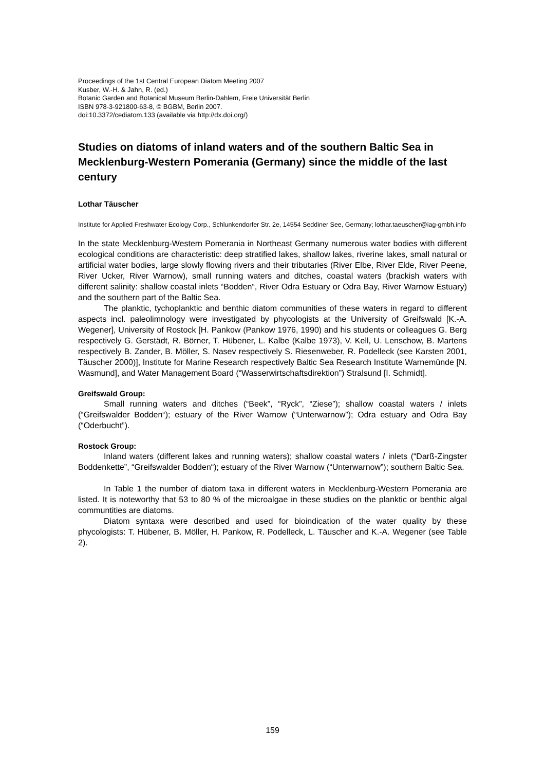Proceedings of the 1st Central European Diatom Meeting 2007
Kusber, W.-H. & Jahn, R. (ed.)
Botanic Garden and Botanical Museum Berlin-Dahlem, Freie Universität Berlin
ISBN 978-3-921800-63-8, © BGBM, Berlin 2007.
doi:10.3372/cediatom.133 (available via http://dx.doi.org/)
Studies on diatoms of inland waters and of the southern Baltic Sea in Mecklenburg-Western Pomerania (Germany) since the middle of the last century
Lothar Täuscher
Institute for Applied Freshwater Ecology Corp., Schlunkendorfer Str. 2e, 14554 Seddiner See, Germany; lothar.taeuscher@iag-gmbh.info
In the state Mecklenburg-Western Pomerania in Northeast Germany numerous water bodies with different ecological conditions are characteristic: deep stratified lakes, shallow lakes, riverine lakes, small natural or artificial water bodies, large slowly flowing rivers and their tributaries (River Elbe, River Elde, River Peene, River Ucker, River Warnow), small running waters and ditches, coastal waters (brackish waters with different salinity: shallow coastal inlets “Bodden“, River Odra Estuary or Odra Bay, River Warnow Estuary) and the southern part of the Baltic Sea.
The planktic, tychoplanktic and benthic diatom communities of these waters in regard to different aspects incl. paleolimnology were investigated by phycologists at the University of Greifswald [K.-A. Wegener], University of Rostock [H. Pankow (Pankow 1976, 1990) and his students or colleagues G. Berg respectively G. Gerstädt, R. Börner, T. Hübener, L. Kalbe (Kalbe 1973), V. Kell, U. Lenschow, B. Martens respectively B. Zander, B. Möller, S. Nasev respectively S. Riesenweber, R. Podelleck (see Karsten 2001, Täuscher 2000)], Institute for Marine Research respectively Baltic Sea Research Institute Warnemünde [N. Wasmund], and Water Management Board (“Wasserwirtschaftsdirektion”) Stralsund [I. Schmidt].
Greifswald Group:
Small running waters and ditches (“Beek”, “Ryck”, “Ziese”); shallow coastal waters / inlets (“Greifswalder Bodden“); estuary of the River Warnow (“Unterwarnow”); Odra estuary and Odra Bay (“Oderbucht”).
Rostock Group:
Inland waters (different lakes and running waters); shallow coastal waters / inlets (“Darß-Zingster Boddenkette”, “Greifswalder Bodden“); estuary of the River Warnow (“Unterwarnow”); southern Baltic Sea.
In Table 1 the number of diatom taxa in different waters in Mecklenburg-Western Pomerania are listed. It is noteworthy that 53 to 80 % of the microalgae in these studies on the planktic or benthic algal communtities are diatoms.
Diatom syntaxa were described and used for bioindication of the water quality by these phycologists: T. Hübener, B. Möller, H. Pankow, R. Podelleck, L. Täuscher and K.-A. Wegener (see Table 2).
159